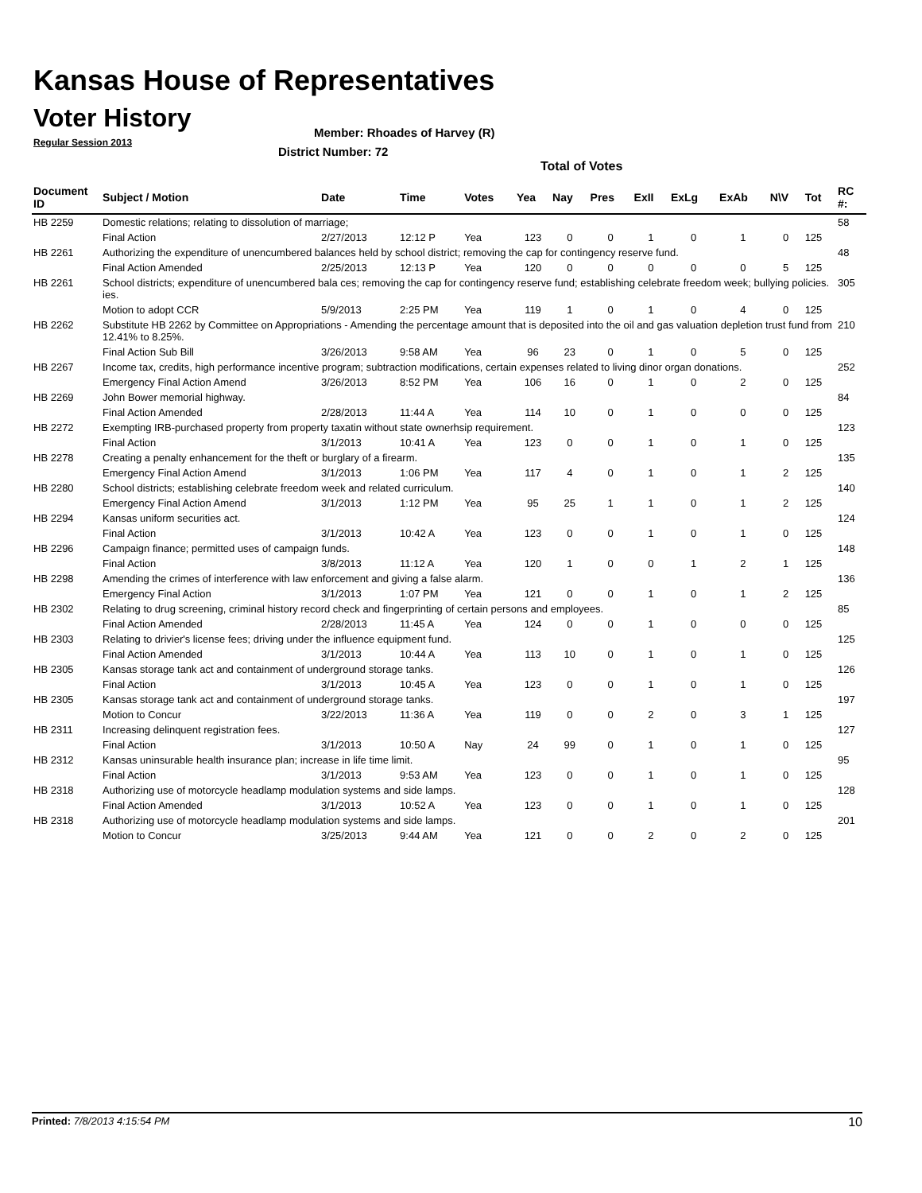Kansas House of Representatives
Voter History
Regular Session 2013
Member: Rhoades of Harvey (R)
District Number: 72
Total of Votes
| Document ID | Subject / Motion | Date | Time | Votes | Yea | Nay | Pres | ExII | ExLg | ExAb | N\V | Tot | RC #: |
| --- | --- | --- | --- | --- | --- | --- | --- | --- | --- | --- | --- | --- | --- |
| HB 2259 | Domestic relations; relating to dissolution of marriage; | | | | | | | | | | | | 58 |
| | Final Action | 2/27/2013 | 12:12 P | Yea | 123 | 0 | 0 | 1 | 0 | 1 | 0 | 125 | |
| HB 2261 | Authorizing the expenditure of unencumbered balances held by school district; removing the cap for contingency reserve fund. | | | | | | | | | | | | 48 |
| | Final Action Amended | 2/25/2013 | 12:13 P | Yea | 120 | 0 | 0 | 0 | 0 | 0 | 5 | 125 | |
| HB 2261 | School districts; expenditure of unencumbered bala ces; removing the cap for contingency reserve fund; establishing celebrate freedom week; bullying policies. ies. | | | | | | | | | | | | 305 |
| | Motion to adopt CCR | 5/9/2013 | 2:25 PM | Yea | 119 | 1 | 0 | 1 | 0 | 4 | 0 | 125 | |
| HB 2262 | Substitute HB 2262 by Committee on Appropriations - Amending the percentage amount that is deposited into the oil and gas valuation depletion trust fund from 12.41% to 8.25%. | | | | | | | | | | | | 210 |
| | Final Action Sub Bill | 3/26/2013 | 9:58 AM | Yea | 96 | 23 | 0 | 1 | 0 | 5 | 0 | 125 | |
| HB 2267 | Income tax, credits, high performance incentive program; subtraction modifications, certain expenses related to living dinor organ donations. | | | | | | | | | | | | 252 |
| | Emergency Final Action Amend | 3/26/2013 | 8:52 PM | Yea | 106 | 16 | 0 | 1 | 0 | 2 | 0 | 125 | |
| HB 2269 | John Bower memorial highway. | | | | | | | | | | | | 84 |
| | Final Action Amended | 2/28/2013 | 11:44 A | Yea | 114 | 10 | 0 | 1 | 0 | 0 | 0 | 125 | |
| HB 2272 | Exempting IRB-purchased property from property taxatin without state ownerhsip requirement. | | | | | | | | | | | | 123 |
| | Final Action | 3/1/2013 | 10:41 A | Yea | 123 | 0 | 0 | 1 | 0 | 1 | 0 | 125 | |
| HB 2278 | Creating a penalty enhancement for the theft or burglary of a firearm. | | | | | | | | | | | | 135 |
| | Emergency Final Action Amend | 3/1/2013 | 1:06 PM | Yea | 117 | 4 | 0 | 1 | 0 | 1 | 2 | 125 | |
| HB 2280 | School districts; establishing celebrate freedom week and related curriculum. | | | | | | | | | | | | 140 |
| | Emergency Final Action Amend | 3/1/2013 | 1:12 PM | Yea | 95 | 25 | 1 | 1 | 0 | 1 | 2 | 125 | |
| HB 2294 | Kansas uniform securities act. | | | | | | | | | | | | 124 |
| | Final Action | 3/1/2013 | 10:42 A | Yea | 123 | 0 | 0 | 1 | 0 | 1 | 0 | 125 | |
| HB 2296 | Campaign finance; permitted uses of campaign funds. | | | | | | | | | | | | 148 |
| | Final Action | 3/8/2013 | 11:12 A | Yea | 120 | 1 | 0 | 0 | 1 | 2 | 1 | 125 | |
| HB 2298 | Amending the crimes of interference with law enforcement and giving a false alarm. | | | | | | | | | | | | 136 |
| | Emergency Final Action | 3/1/2013 | 1:07 PM | Yea | 121 | 0 | 0 | 1 | 0 | 1 | 2 | 125 | |
| HB 2302 | Relating to drug screening, criminal history record check and fingerprinting of certain persons and employees. | | | | | | | | | | | | 85 |
| | Final Action Amended | 2/28/2013 | 11:45 A | Yea | 124 | 0 | 0 | 1 | 0 | 0 | 0 | 125 | |
| HB 2303 | Relating to drivier's license fees; driving under the influence equipment fund. | | | | | | | | | | | | 125 |
| | Final Action Amended | 3/1/2013 | 10:44 A | Yea | 113 | 10 | 0 | 1 | 0 | 1 | 0 | 125 | |
| HB 2305 | Kansas storage tank act and containment of underground storage tanks. | | | | | | | | | | | | 126 |
| | Final Action | 3/1/2013 | 10:45 A | Yea | 123 | 0 | 0 | 1 | 0 | 1 | 0 | 125 | |
| HB 2305 | Kansas storage tank act and containment of underground storage tanks. | | | | | | | | | | | | 197 |
| | Motion to Concur | 3/22/2013 | 11:36 A | Yea | 119 | 0 | 0 | 2 | 0 | 3 | 1 | 125 | |
| HB 2311 | Increasing delinquent registration fees. | | | | | | | | | | | | 127 |
| | Final Action | 3/1/2013 | 10:50 A | Nay | 24 | 99 | 0 | 1 | 0 | 1 | 0 | 125 | |
| HB 2312 | Kansas uninsurable health insurance plan; increase in life time limit. | | | | | | | | | | | | 95 |
| | Final Action | 3/1/2013 | 9:53 AM | Yea | 123 | 0 | 0 | 1 | 0 | 1 | 0 | 125 | |
| HB 2318 | Authorizing use of motorcycle headlamp modulation systems and side lamps. | | | | | | | | | | | | 128 |
| | Final Action Amended | 3/1/2013 | 10:52 A | Yea | 123 | 0 | 0 | 1 | 0 | 1 | 0 | 125 | |
| HB 2318 | Authorizing use of motorcycle headlamp modulation systems and side lamps. | | | | | | | | | | | | 201 |
| | Motion to Concur | 3/25/2013 | 9:44 AM | Yea | 121 | 0 | 0 | 2 | 0 | 2 | 0 | 125 | |
Printed: 7/8/2013 4:15:54 PM 10